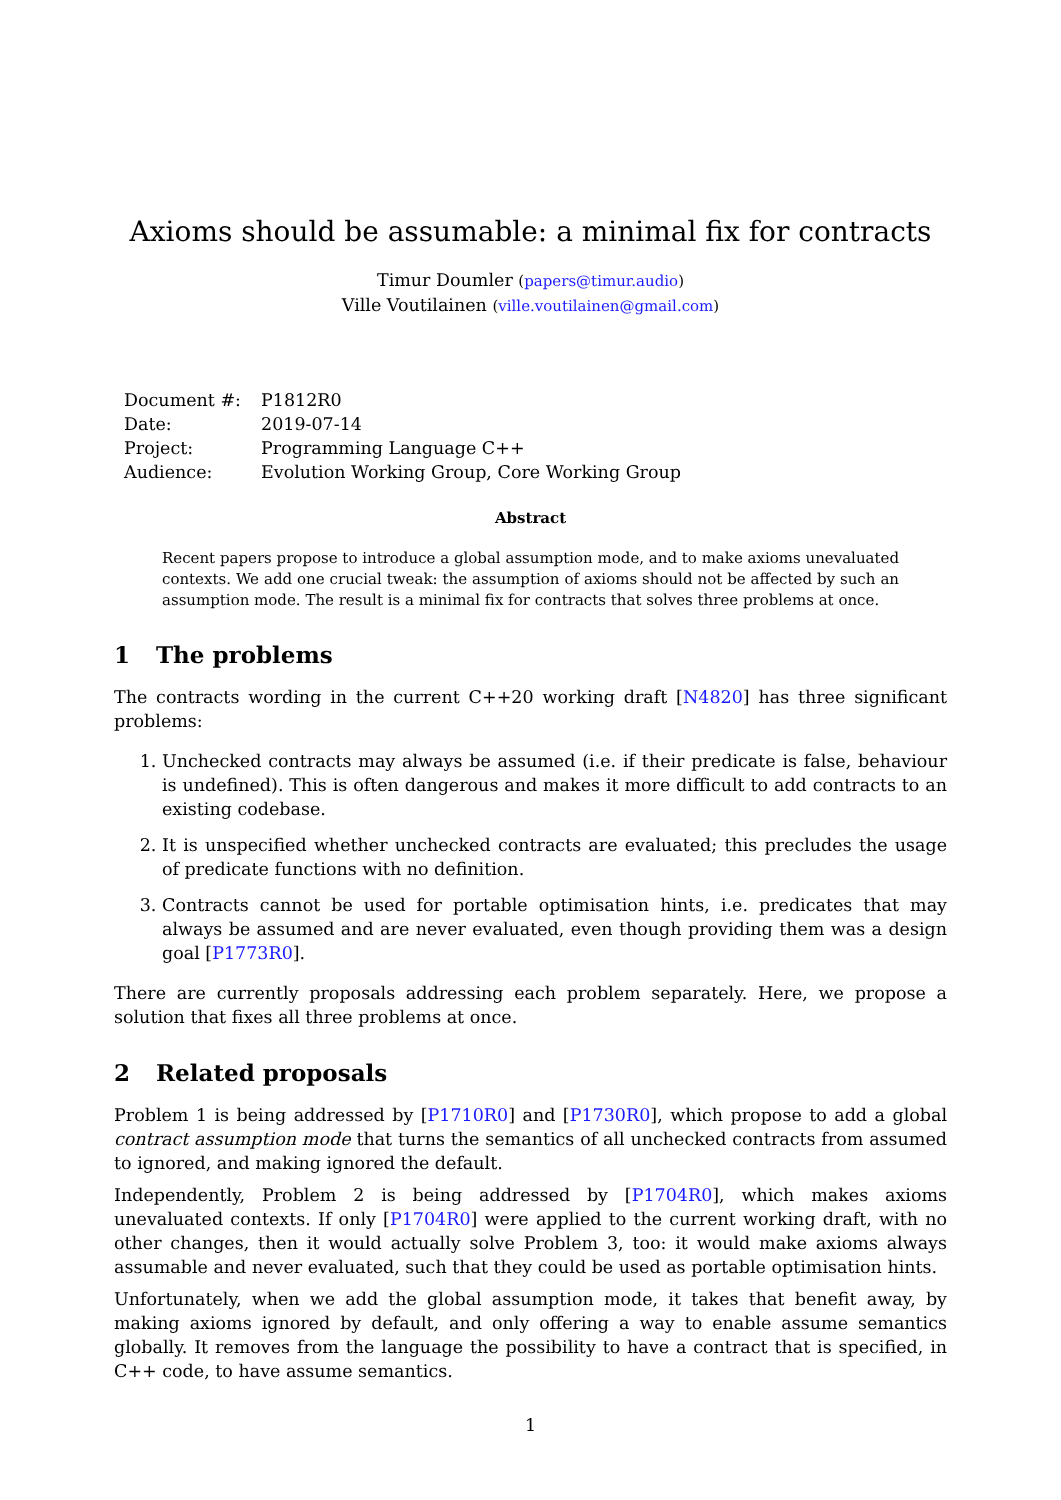Axioms should be assumable: a minimal fix for contracts
Timur Doumler (papers@timur.audio)
Ville Voutilainen (ville.voutilainen@gmail.com)
| Document #: | P1812R0 |
| Date: | 2019-07-14 |
| Project: | Programming Language C++ |
| Audience: | Evolution Working Group, Core Working Group |
Abstract
Recent papers propose to introduce a global assumption mode, and to make axioms unevaluated contexts. We add one crucial tweak: the assumption of axioms should not be affected by such an assumption mode. The result is a minimal fix for contracts that solves three problems at once.
1 The problems
The contracts wording in the current C++20 working draft [N4820] has three significant problems:
1. Unchecked contracts may always be assumed (i.e. if their predicate is false, behaviour is undefined). This is often dangerous and makes it more difficult to add contracts to an existing codebase.
2. It is unspecified whether unchecked contracts are evaluated; this precludes the usage of predicate functions with no definition.
3. Contracts cannot be used for portable optimisation hints, i.e. predicates that may always be assumed and are never evaluated, even though providing them was a design goal [P1773R0].
There are currently proposals addressing each problem separately. Here, we propose a solution that fixes all three problems at once.
2 Related proposals
Problem 1 is being addressed by [P1710R0] and [P1730R0], which propose to add a global contract assumption mode that turns the semantics of all unchecked contracts from assumed to ignored, and making ignored the default.
Independently, Problem 2 is being addressed by [P1704R0], which makes axioms unevaluated contexts. If only [P1704R0] were applied to the current working draft, with no other changes, then it would actually solve Problem 3, too: it would make axioms always assumable and never evaluated, such that they could be used as portable optimisation hints.
Unfortunately, when we add the global assumption mode, it takes that benefit away, by making axioms ignored by default, and only offering a way to enable assume semantics globally. It removes from the language the possibility to have a contract that is specified, in C++ code, to have assume semantics.
1